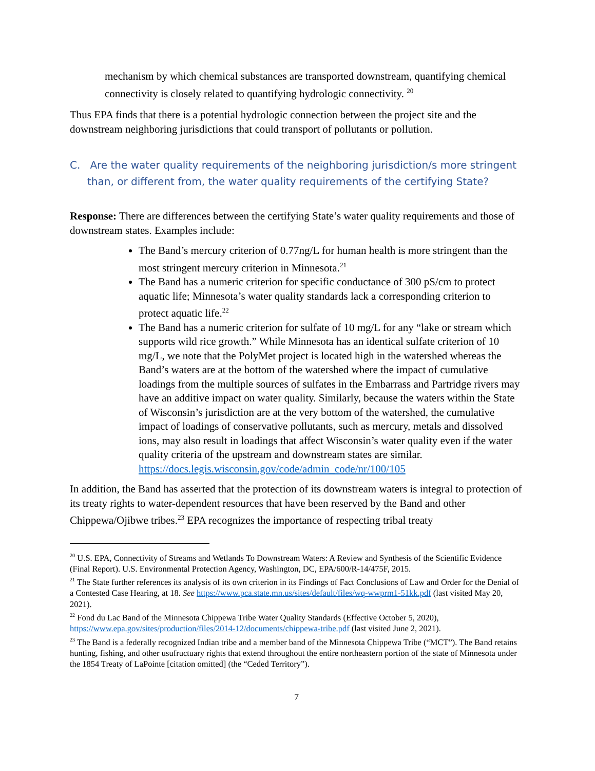mechanism by which chemical substances are transported downstream, quantifying chemical connectivity is closely related to quantifying hydrologic connectivity. <sup>20</sup>
Thus EPA finds that there is a potential hydrologic connection between the project site and the downstream neighboring jurisdictions that could transport of pollutants or pollution.
C. Are the water quality requirements of the neighboring jurisdiction/s more stringent than, or different from, the water quality requirements of the certifying State?
Response: There are differences between the certifying State’s water quality requirements and those of downstream states. Examples include:
The Band’s mercury criterion of 0.77ng/L for human health is more stringent than the most stringent mercury criterion in Minnesota.<sup>21</sup>
The Band has a numeric criterion for specific conductance of 300 pS/cm to protect aquatic life; Minnesota’s water quality standards lack a corresponding criterion to protect aquatic life.<sup>22</sup>
The Band has a numeric criterion for sulfate of 10 mg/L for any “lake or stream which supports wild rice growth.” While Minnesota has an identical sulfate criterion of 10 mg/L, we note that the PolyMet project is located high in the watershed whereas the Band’s waters are at the bottom of the watershed where the impact of cumulative loadings from the multiple sources of sulfates in the Embarrass and Partridge rivers may have an additive impact on water quality. Similarly, because the waters within the State of Wisconsin’s jurisdiction are at the very bottom of the watershed, the cumulative impact of loadings of conservative pollutants, such as mercury, metals and dissolved ions, may also result in loadings that affect Wisconsin’s water quality even if the water quality criteria of the upstream and downstream states are similar. https://docs.legis.wisconsin.gov/code/admin_code/nr/100/105
In addition, the Band has asserted that the protection of its downstream waters is integral to protection of its treaty rights to water-dependent resources that have been reserved by the Band and other Chippewa/Ojibwe tribes.<sup>23</sup> EPA recognizes the importance of respecting tribal treaty
<sup>20</sup> U.S. EPA, Connectivity of Streams and Wetlands To Downstream Waters: A Review and Synthesis of the Scientific Evidence (Final Report). U.S. Environmental Protection Agency, Washington, DC, EPA/600/R-14/475F, 2015.
<sup>21</sup> The State further references its analysis of its own criterion in its Findings of Fact Conclusions of Law and Order for the Denial of a Contested Case Hearing, at 18. See https://www.pca.state.mn.us/sites/default/files/wq-wwprm1-51kk.pdf (last visited May 20, 2021).
<sup>22</sup> Fond du Lac Band of the Minnesota Chippewa Tribe Water Quality Standards (Effective October 5, 2020), https://www.epa.gov/sites/production/files/2014-12/documents/chippewa-tribe.pdf (last visited June 2, 2021).
<sup>23</sup> The Band is a federally recognized Indian tribe and a member band of the Minnesota Chippewa Tribe (“MCT”). The Band retains hunting, fishing, and other usufructuary rights that extend throughout the entire northeastern portion of the state of Minnesota under the 1854 Treaty of LaPointe [citation omitted] (the “Ceded Territory”).
7